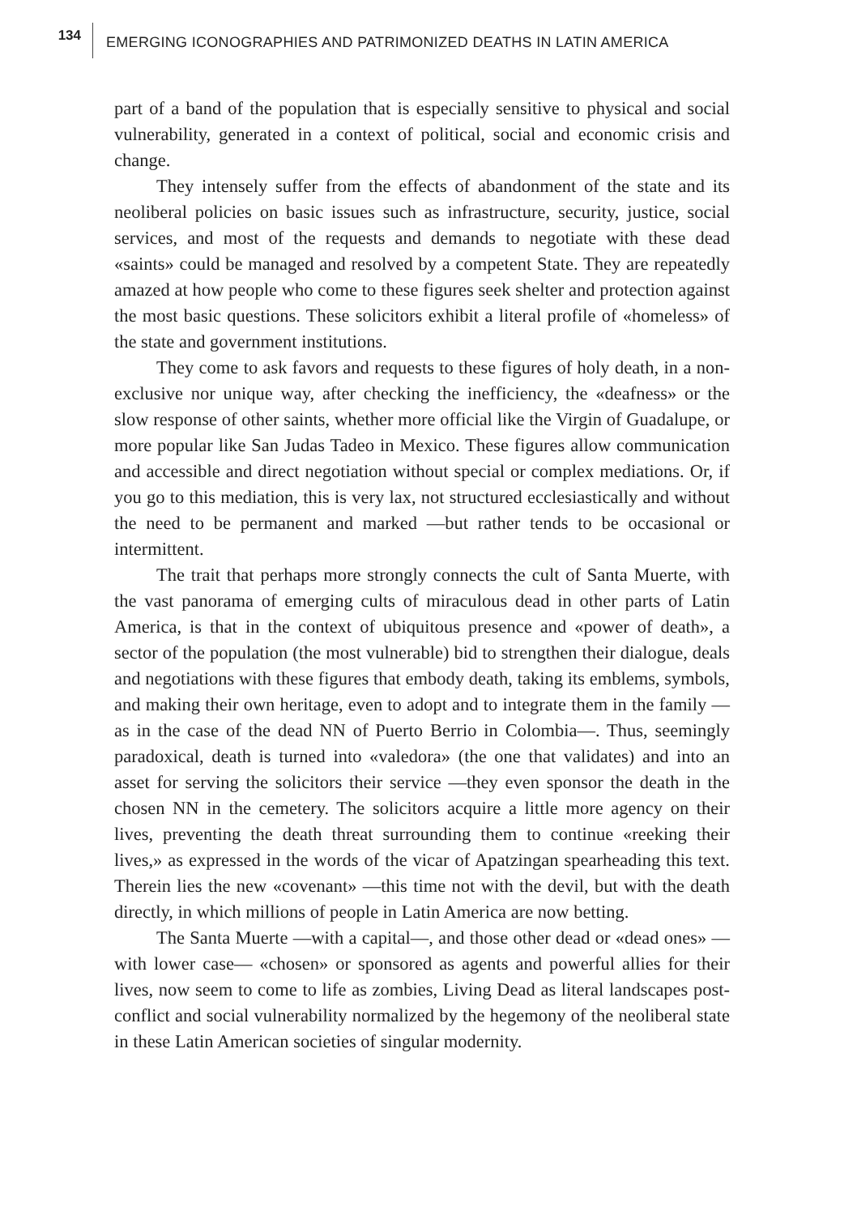134
EMERGING ICONOGRAPHIES AND PATRIMONIZED DEATHS IN LATIN AMERICA
part of a band of the population that is especially sensitive to physical and social vulnerability, generated in a context of political, social and economic crisis and change.
They intensely suffer from the effects of abandonment of the state and its neoliberal policies on basic issues such as infrastructure, security, justice, social services, and most of the requests and demands to negotiate with these dead «saints» could be managed and resolved by a competent State. They are repeatedly amazed at how people who come to these figures seek shelter and protection against the most basic questions. These solicitors exhibit a literal profile of «homeless» of the state and government institutions.
They come to ask favors and requests to these figures of holy death, in a non-exclusive nor unique way, after checking the inefficiency, the «deafness» or the slow response of other saints, whether more official like the Virgin of Guadalupe, or more popular like San Judas Tadeo in Mexico. These figures allow communication and accessible and direct negotiation without special or complex mediations. Or, if you go to this mediation, this is very lax, not structured ecclesiastically and without the need to be permanent and marked —but rather tends to be occasional or intermittent.
The trait that perhaps more strongly connects the cult of Santa Muerte, with the vast panorama of emerging cults of miraculous dead in other parts of Latin America, is that in the context of ubiquitous presence and «power of death», a sector of the population (the most vulnerable) bid to strengthen their dialogue, deals and negotiations with these figures that embody death, taking its emblems, symbols, and making their own heritage, even to adopt and to integrate them in the family —as in the case of the dead NN of Puerto Berrio in Colombia—. Thus, seemingly paradoxical, death is turned into «valedora» (the one that validates) and into an asset for serving the solicitors their service —they even sponsor the death in the chosen NN in the cemetery. The solicitors acquire a little more agency on their lives, preventing the death threat surrounding them to continue «reeking their lives,» as expressed in the words of the vicar of Apatzingan spearheading this text. Therein lies the new «covenant» —this time not with the devil, but with the death directly, in which millions of people in Latin America are now betting.
The Santa Muerte —with a capital—, and those other dead or «dead ones» —with lower case— «chosen» or sponsored as agents and powerful allies for their lives, now seem to come to life as zombies, Living Dead as literal landscapes post-conflict and social vulnerability normalized by the hegemony of the neoliberal state in these Latin American societies of singular modernity.